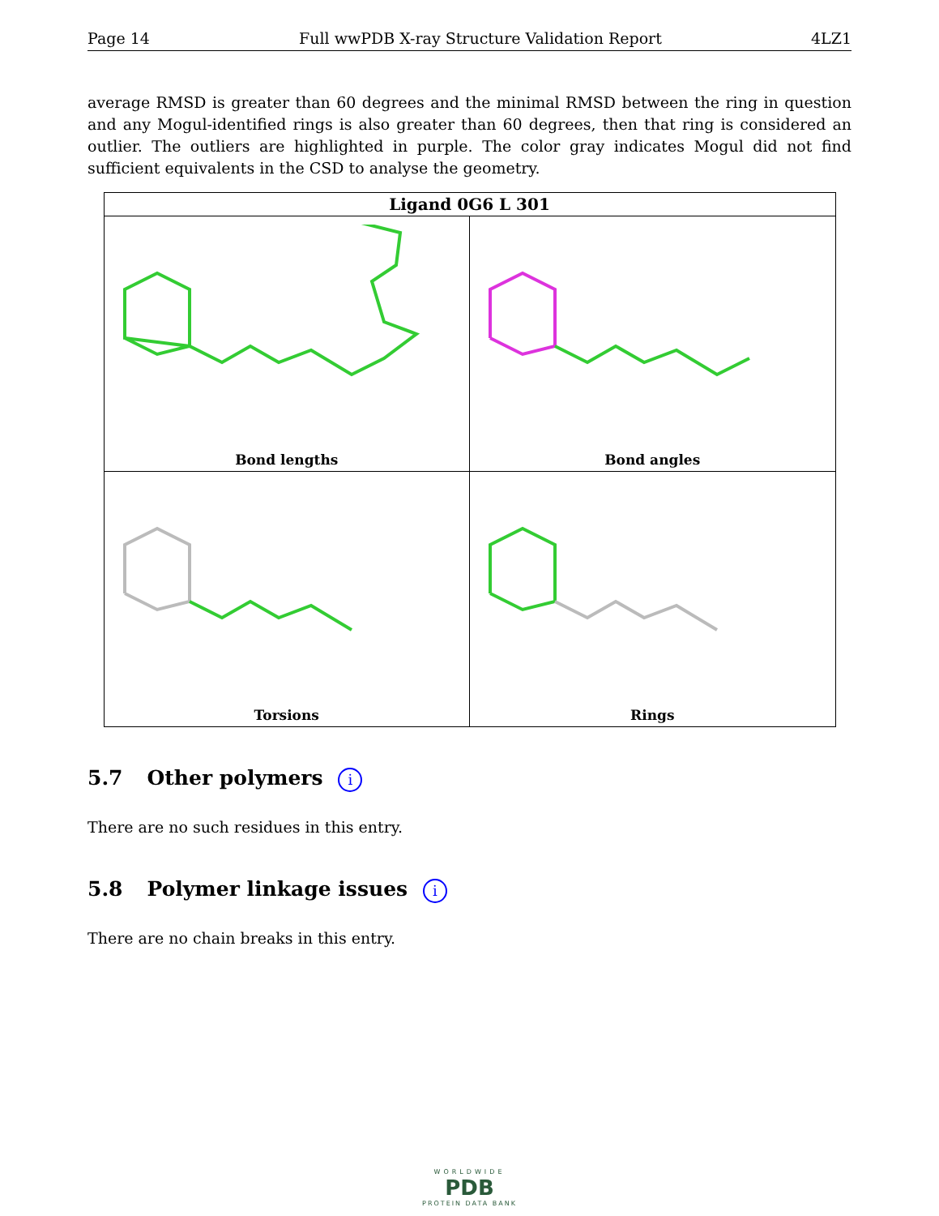Page 14 Full wwPDB X-ray Structure Validation Report 4LZ1
average RMSD is greater than 60 degrees and the minimal RMSD between the ring in question and any Mogul-identified rings is also greater than 60 degrees, then that ring is considered an outlier. The outliers are highlighted in purple. The color gray indicates Mogul did not find sufficient equivalents in the CSD to analyse the geometry.
| Ligand 0G6 L 301 | |
| --- | --- |
| Bond lengths | Bond angles |
| Torsions | Rings |
5.7 Other polymers i
There are no such residues in this entry.
5.8 Polymer linkage issues i
There are no chain breaks in this entry.
WORLDWIDE
PDB
PROTEIN DATA BANK